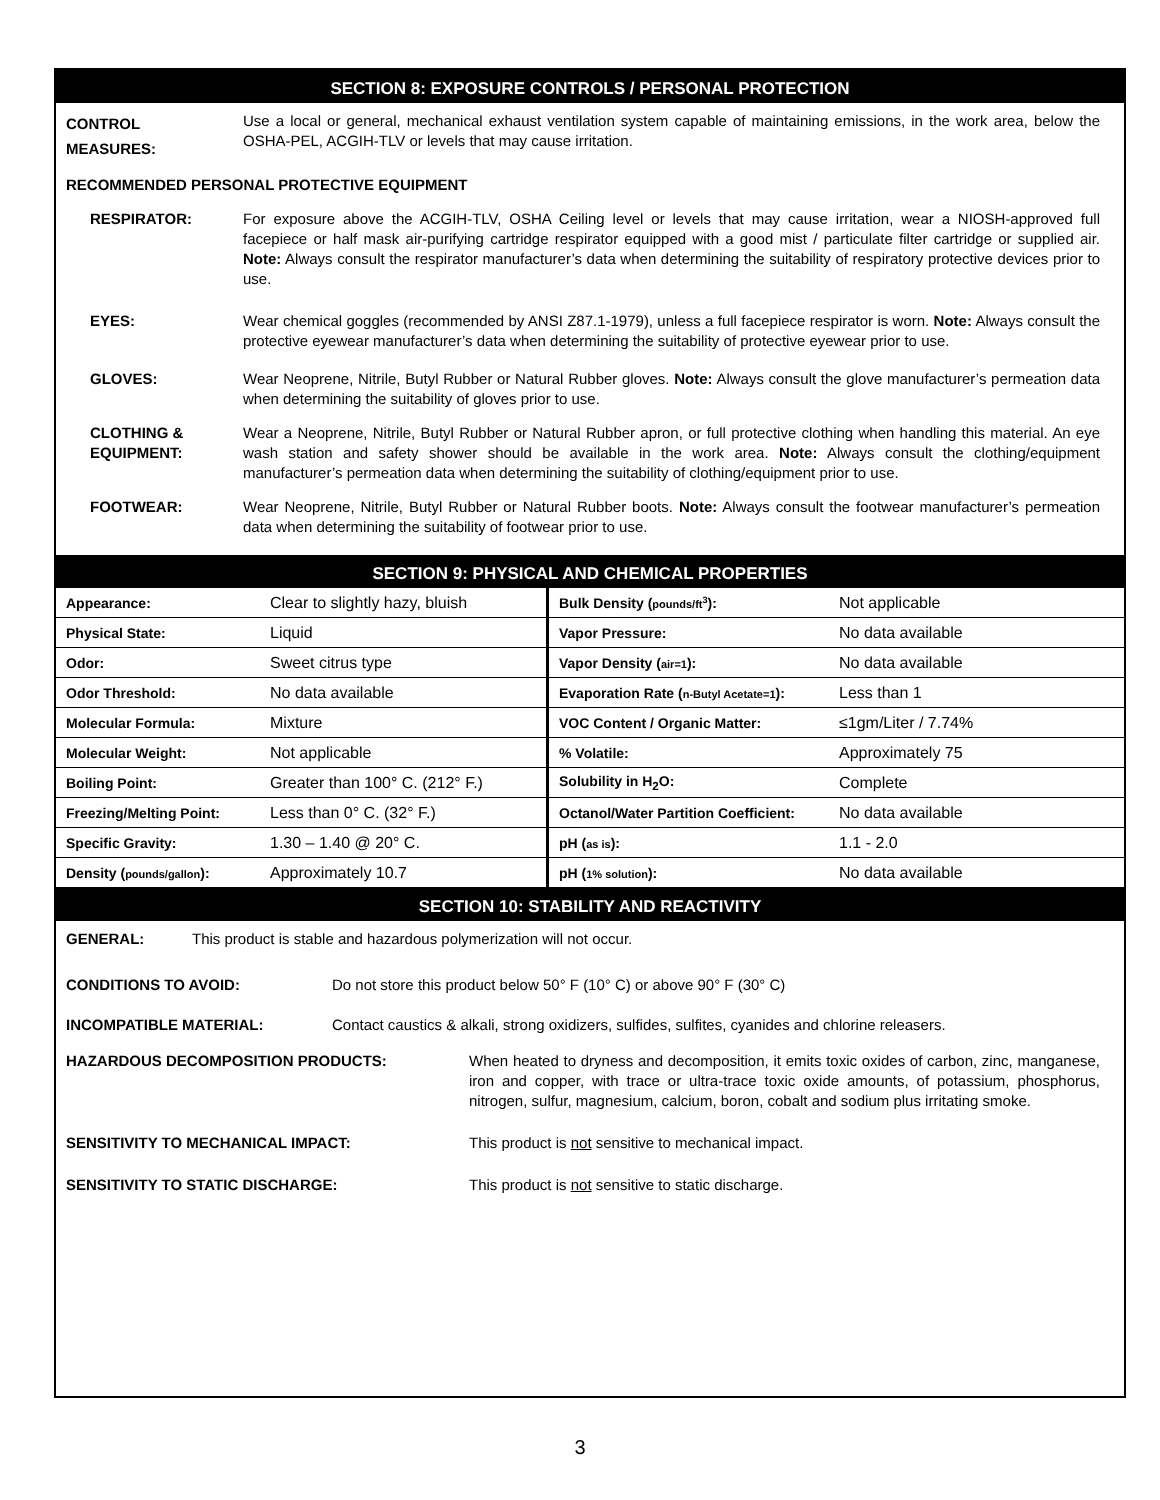SECTION 8: EXPOSURE CONTROLS / PERSONAL PROTECTION
CONTROL
MEASURES:
Use a local or general, mechanical exhaust ventilation system capable of maintaining emissions, in the work area, below the OSHA-PEL, ACGIH-TLV or levels that may cause irritation.
RECOMMENDED PERSONAL PROTECTIVE EQUIPMENT
RESPIRATOR: For exposure above the ACGIH-TLV, OSHA Ceiling level or levels that may cause irritation, wear a NIOSH-approved full facepiece or half mask air-purifying cartridge respirator equipped with a good mist / particulate filter cartridge or supplied air. Note: Always consult the respirator manufacturer’s data when determining the suitability of respiratory protective devices prior to use.
EYES: Wear chemical goggles (recommended by ANSI Z87.1-1979), unless a full facepiece respirator is worn. Note: Always consult the protective eyewear manufacturer’s data when determining the suitability of protective eyewear prior to use.
GLOVES: Wear Neoprene, Nitrile, Butyl Rubber or Natural Rubber gloves. Note: Always consult the glove manufacturer’s permeation data when determining the suitability of gloves prior to use.
CLOTHING &
EQUIPMENT:
Wear a Neoprene, Nitrile, Butyl Rubber or Natural Rubber apron, or full protective clothing when handling this material. An eye wash station and safety shower should be available in the work area. Note: Always consult the clothing/equipment manufacturer’s permeation data when determining the suitability of clothing/equipment prior to use.
FOOTWEAR: Wear Neoprene, Nitrile, Butyl Rubber or Natural Rubber boots. Note: Always consult the footwear manufacturer’s permeation data when determining the suitability of footwear prior to use.
SECTION 9: PHYSICAL AND CHEMICAL PROPERTIES
| Appearance: | Clear to slightly hazy, bluish | Bulk Density ( pounds/ft<sup>3</sup> ): | Not applicable |
| Physical State: | Liquid | Vapor Pressure: | No data available |
| Odor: | Sweet citrus type | Vapor Density ( air=1 ): | No data available |
| Odor Threshold: | No data available | Evaporation Rate ( n-Butyl Acetate=1 ): | Less than 1 |
| Molecular Formula: | Mixture | VOC Content / Organic Matter: | ≤1gm/Liter / 7.74% |
| Molecular Weight: | Not applicable | % Volatile: | Approximately 75 |
| Boiling Point: | Greater than 100° C. (212° F.) | Solubility in H<sub>2</sub>O: | Complete |
| Freezing/Melting Point: | Less than 0° C. (32° F.) | Octanol/Water Partition Coefficient: | No data available |
| Specific Gravity: | 1.30 – 1.40 @ 20° C. | pH ( as is ): | 1.1 - 2.0 |
| Density ( pounds/gallon ): | Approximately 10.7 | pH ( 1% solution ): | No data available |
SECTION 10: STABILITY AND REACTIVITY
GENERAL: This product is stable and hazardous polymerization will not occur.
CONDITIONS TO AVOID: Do not store this product below 50° F (10° C) or above 90° F (30° C)
INCOMPATIBLE MATERIAL: Contact caustics & alkali, strong oxidizers, sulfides, sulfites, cyanides and chlorine releasers.
HAZARDOUS DECOMPOSITION PRODUCTS: When heated to dryness and decomposition, it emits toxic oxides of carbon, zinc, manganese, iron and copper, with trace or ultra-trace toxic oxide amounts, of potassium, phosphorus, nitrogen, sulfur, magnesium, calcium, boron, cobalt and sodium plus irritating smoke.
SENSITIVITY TO MECHANICAL IMPACT: This product is not sensitive to mechanical impact.
SENSITIVITY TO STATIC DISCHARGE: This product is not sensitive to static discharge.
3